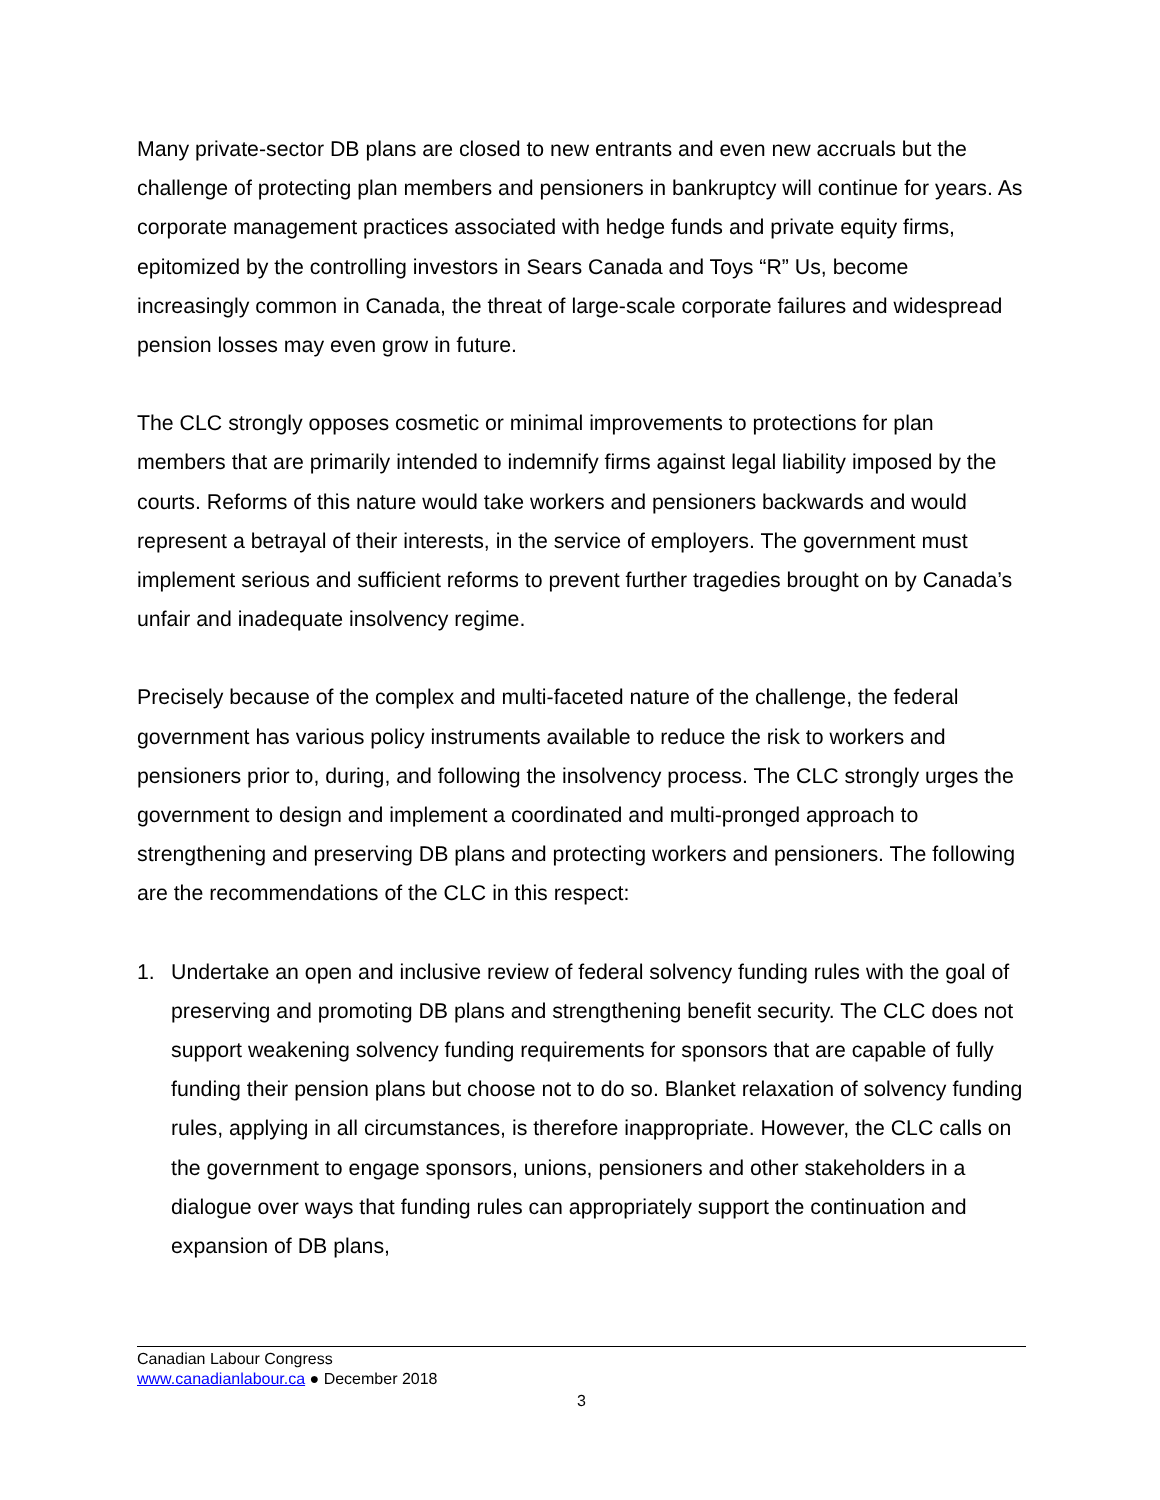Many private-sector DB plans are closed to new entrants and even new accruals but the challenge of protecting plan members and pensioners in bankruptcy will continue for years. As corporate management practices associated with hedge funds and private equity firms, epitomized by the controlling investors in Sears Canada and Toys “R” Us, become increasingly common in Canada, the threat of large-scale corporate failures and widespread pension losses may even grow in future.
The CLC strongly opposes cosmetic or minimal improvements to protections for plan members that are primarily intended to indemnify firms against legal liability imposed by the courts. Reforms of this nature would take workers and pensioners backwards and would represent a betrayal of their interests, in the service of employers. The government must implement serious and sufficient reforms to prevent further tragedies brought on by Canada’s unfair and inadequate insolvency regime.
Precisely because of the complex and multi-faceted nature of the challenge, the federal government has various policy instruments available to reduce the risk to workers and pensioners prior to, during, and following the insolvency process. The CLC strongly urges the government to design and implement a coordinated and multi-pronged approach to strengthening and preserving DB plans and protecting workers and pensioners. The following are the recommendations of the CLC in this respect:
1. Undertake an open and inclusive review of federal solvency funding rules with the goal of preserving and promoting DB plans and strengthening benefit security. The CLC does not support weakening solvency funding requirements for sponsors that are capable of fully funding their pension plans but choose not to do so. Blanket relaxation of solvency funding rules, applying in all circumstances, is therefore inappropriate. However, the CLC calls on the government to engage sponsors, unions, pensioners and other stakeholders in a dialogue over ways that funding rules can appropriately support the continuation and expansion of DB plans,
Canadian Labour Congress
www.canadianlabour.ca ● December 2018
3